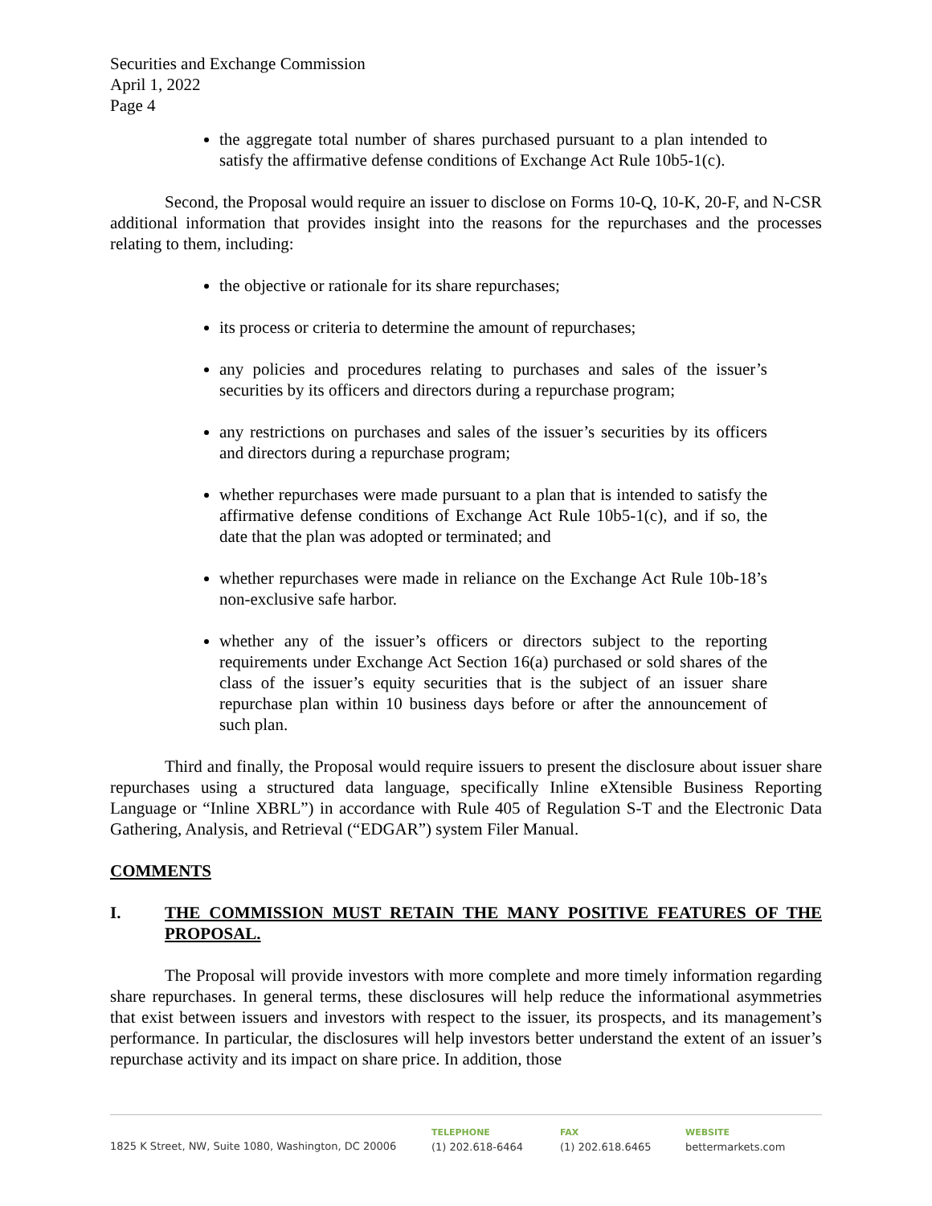Securities and Exchange Commission
April 1, 2022
Page 4
the aggregate total number of shares purchased pursuant to a plan intended to satisfy the affirmative defense conditions of Exchange Act Rule 10b5-1(c).
Second, the Proposal would require an issuer to disclose on Forms 10-Q, 10-K, 20-F, and N-CSR additional information that provides insight into the reasons for the repurchases and the processes relating to them, including:
the objective or rationale for its share repurchases;
its process or criteria to determine the amount of repurchases;
any policies and procedures relating to purchases and sales of the issuer’s securities by its officers and directors during a repurchase program;
any restrictions on purchases and sales of the issuer’s securities by its officers and directors during a repurchase program;
whether repurchases were made pursuant to a plan that is intended to satisfy the affirmative defense conditions of Exchange Act Rule 10b5-1(c), and if so, the date that the plan was adopted or terminated; and
whether repurchases were made in reliance on the Exchange Act Rule 10b-18’s non-exclusive safe harbor.
whether any of the issuer’s officers or directors subject to the reporting requirements under Exchange Act Section 16(a) purchased or sold shares of the class of the issuer’s equity securities that is the subject of an issuer share repurchase plan within 10 business days before or after the announcement of such plan.
Third and finally, the Proposal would require issuers to present the disclosure about issuer share repurchases using a structured data language, specifically Inline eXtensible Business Reporting Language or “Inline XBRL”) in accordance with Rule 405 of Regulation S-T and the Electronic Data Gathering, Analysis, and Retrieval (“EDGAR”) system Filer Manual.
COMMENTS
I. THE COMMISSION MUST RETAIN THE MANY POSITIVE FEATURES OF THE PROPOSAL.
The Proposal will provide investors with more complete and more timely information regarding share repurchases. In general terms, these disclosures will help reduce the informational asymmetries that exist between issuers and investors with respect to the issuer, its prospects, and its management’s performance. In particular, the disclosures will help investors better understand the extent of an issuer’s repurchase activity and its impact on share price. In addition, those
1825 K Street, NW, Suite 1080, Washington, DC 20006
TELEPHONE
(1) 202.618-6464
FAX
(1) 202.618.6465
WEBSITE
bettermarkets.com